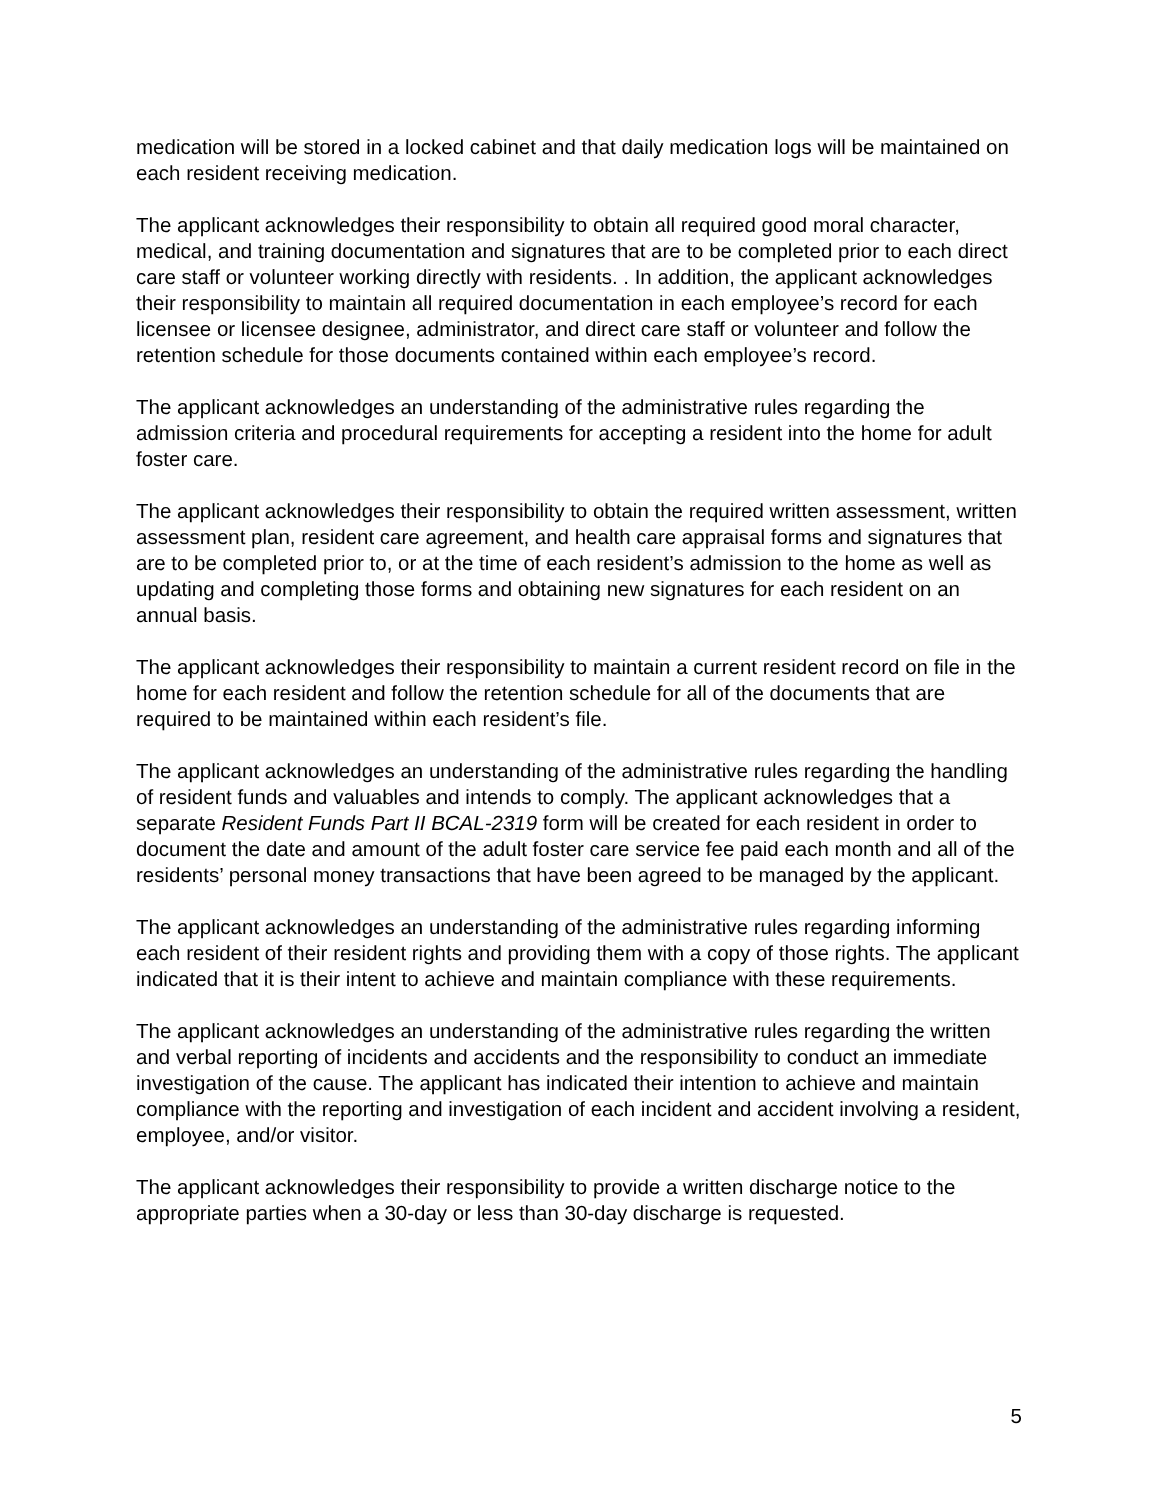medication will be stored in a locked cabinet and that daily medication logs will be maintained on each resident receiving medication.
The applicant acknowledges their responsibility to obtain all required good moral character, medical, and training documentation and signatures that are to be completed prior to each direct care staff or volunteer working directly with residents. . In addition, the applicant acknowledges their responsibility to maintain all required documentation in each employee’s record for each licensee or licensee designee, administrator, and direct care staff or volunteer and follow the retention schedule for those documents contained within each employee’s record.
The applicant acknowledges an understanding of the administrative rules regarding the admission criteria and procedural requirements for accepting a resident into the home for adult foster care.
The applicant acknowledges their responsibility to obtain the required written assessment, written assessment plan, resident care agreement, and health care appraisal forms and signatures that are to be completed prior to, or at the time of each resident’s admission to the home as well as updating and completing those forms and obtaining new signatures for each resident on an annual basis.
The applicant acknowledges their responsibility to maintain a current resident record on file in the home for each resident and follow the retention schedule for all of the documents that are required to be maintained within each resident’s file.
The applicant acknowledges an understanding of the administrative rules regarding the handling of resident funds and valuables and intends to comply. The applicant acknowledges that a separate Resident Funds Part II BCAL-2319 form will be created for each resident in order to document the date and amount of the adult foster care service fee paid each month and all of the residents’ personal money transactions that have been agreed to be managed by the applicant.
The applicant acknowledges an understanding of the administrative rules regarding informing each resident of their resident rights and providing them with a copy of those rights. The applicant indicated that it is their intent to achieve and maintain compliance with these requirements.
The applicant acknowledges an understanding of the administrative rules regarding the written and verbal reporting of incidents and accidents and the responsibility to conduct an immediate investigation of the cause. The applicant has indicated their intention to achieve and maintain compliance with the reporting and investigation of each incident and accident involving a resident, employee, and/or visitor.
The applicant acknowledges their responsibility to provide a written discharge notice to the appropriate parties when a 30-day or less than 30-day discharge is requested.
5